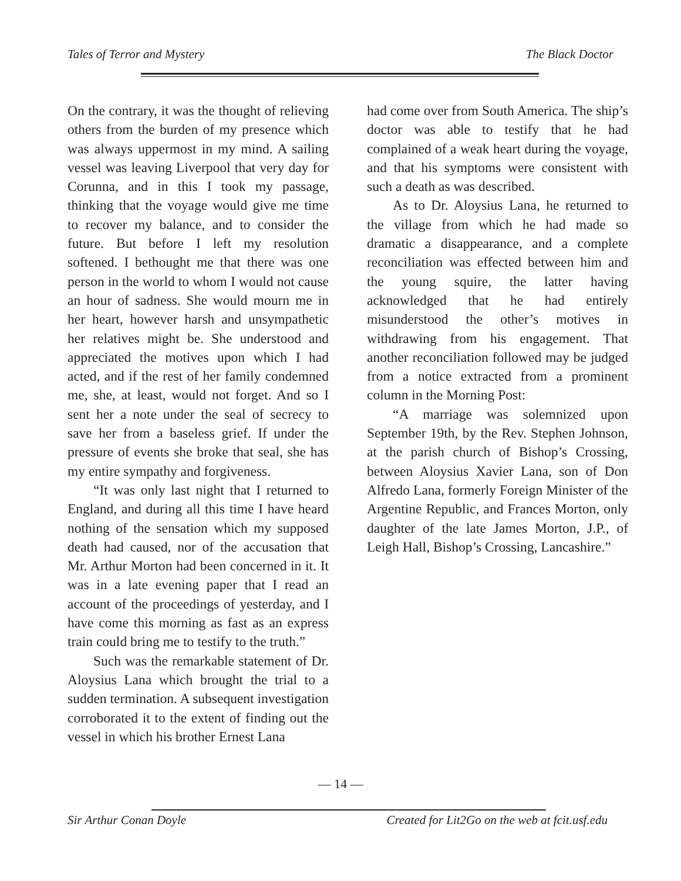Tales of Terror and Mystery The Black Doctor
On the contrary, it was the thought of relieving others from the burden of my presence which was always uppermost in my mind. A sailing vessel was leaving Liverpool that very day for Corunna, and in this I took my passage, thinking that the voyage would give me time to recover my balance, and to consider the future. But before I left my resolution softened. I bethought me that there was one person in the world to whom I would not cause an hour of sadness. She would mourn me in her heart, however harsh and unsympathetic her relatives might be. She understood and appreciated the motives upon which I had acted, and if the rest of her family condemned me, she, at least, would not forget. And so I sent her a note under the seal of secrecy to save her from a baseless grief. If under the pressure of events she broke that seal, she has my entire sympathy and forgiveness.
“It was only last night that I returned to England, and during all this time I have heard nothing of the sensation which my supposed death had caused, nor of the accusation that Mr. Arthur Morton had been concerned in it. It was in a late evening paper that I read an account of the proceedings of yesterday, and I have come this morning as fast as an express train could bring me to testify to the truth.”
Such was the remarkable statement of Dr. Aloysius Lana which brought the trial to a sudden termination. A subsequent investigation corroborated it to the extent of finding out the vessel in which his brother Ernest Lana
had come over from South America. The ship’s doctor was able to testify that he had complained of a weak heart during the voyage, and that his symptoms were consistent with such a death as was described.
As to Dr. Aloysius Lana, he returned to the village from which he had made so dramatic a disappearance, and a complete reconciliation was effected between him and the young squire, the latter having acknowledged that he had entirely misunderstood the other’s motives in withdrawing from his engagement. That another reconciliation followed may be judged from a notice extracted from a prominent column in the Morning Post:
“A marriage was solemnized upon September 19th, by the Rev. Stephen Johnson, at the parish church of Bishop’s Crossing, between Aloysius Xavier Lana, son of Don Alfredo Lana, formerly Foreign Minister of the Argentine Republic, and Frances Morton, only daughter of the late James Morton, J.P., of Leigh Hall, Bishop’s Crossing, Lancashire.”
— 14 —
Sir Arthur Conan Doyle Created for Lit2Go on the web at fcit.usf.edu